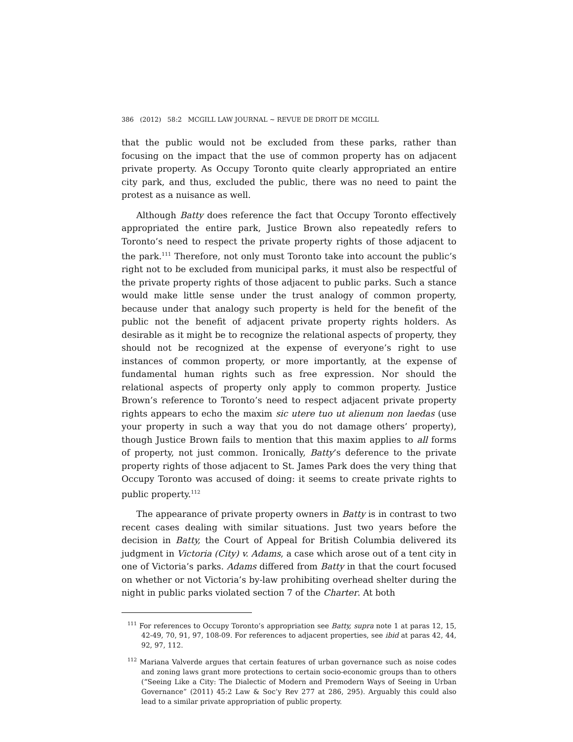386 (2012) 58:2 MCGILL LAW JOURNAL ~ REVUE DE DROIT DE MCGILL
that the public would not be excluded from these parks, rather than focusing on the impact that the use of common property has on adjacent private property. As Occupy Toronto quite clearly appropriated an entire city park, and thus, excluded the public, there was no need to paint the protest as a nuisance as well.
Although Batty does reference the fact that Occupy Toronto effectively appropriated the entire park, Justice Brown also repeatedly refers to Toronto’s need to respect the private property rights of those adjacent to the park.<sup>111</sup> Therefore, not only must Toronto take into account the public’s right not to be excluded from municipal parks, it must also be respectful of the private property rights of those adjacent to public parks. Such a stance would make little sense under the trust analogy of common property, because under that analogy such property is held for the benefit of the public not the benefit of adjacent private property rights holders. As desirable as it might be to recognize the relational aspects of property, they should not be recognized at the expense of everyone’s right to use instances of common property, or more importantly, at the expense of fundamental human rights such as free expression. Nor should the relational aspects of property only apply to common property. Justice Brown’s reference to Toronto’s need to respect adjacent private property rights appears to echo the maxim sic utere tuo ut alienum non laedas (use your property in such a way that you do not damage others’ property), though Justice Brown fails to mention that this maxim applies to all forms of property, not just common. Ironically, Batty’s deference to the private property rights of those adjacent to St. James Park does the very thing that Occupy Toronto was accused of doing: it seems to create private rights to public property.<sup>112</sup>
The appearance of private property owners in Batty is in contrast to two recent cases dealing with similar situations. Just two years before the decision in Batty, the Court of Appeal for British Columbia delivered its judgment in Victoria (City) v. Adams, a case which arose out of a tent city in one of Victoria’s parks. Adams differed from Batty in that the court focused on whether or not Victoria’s by-law prohibiting overhead shelter during the night in public parks violated section 7 of the Charter. At both
<sup>111</sup> For references to Occupy Toronto’s appropriation see Batty, supra note 1 at paras 12, 15, 42-49, 70, 91, 97, 108-09. For references to adjacent properties, see ibid at paras 42, 44, 92, 97, 112.
<sup>112</sup> Mariana Valverde argues that certain features of urban governance such as noise codes and zoning laws grant more protections to certain socio-economic groups than to others (“Seeing Like a City: The Dialectic of Modern and Premodern Ways of Seeing in Urban Governance” (2011) 45:2 Law & Soc’y Rev 277 at 286, 295). Arguably this could also lead to a similar private appropriation of public property.